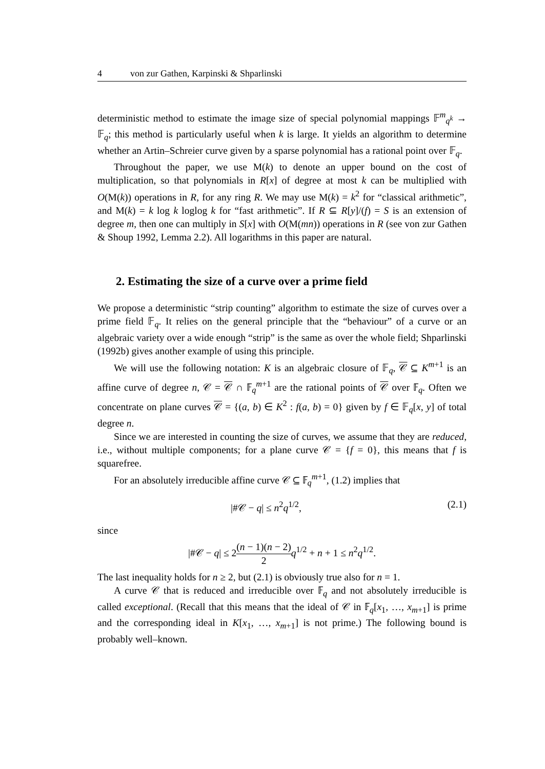4 von zur Gathen, Karpinski & Shparlinski
deterministic method to estimate the image size of special polynomial mappings 𝔽<sup>m</sup><sub>q<sup>k</sup></sub> → 𝔽<sub>q</sub>; this method is particularly useful when k is large. It yields an algorithm to determine whether an Artin–Schreier curve given by a sparse polynomial has a rational point over 𝔽<sub>q</sub>.
Throughout the paper, we use M(k) to denote an upper bound on the cost of multiplication, so that polynomials in R[x] of degree at most k can be multiplied with O(M(k)) operations in R, for any ring R. We may use M(k) = k<sup>2</sup> for “classical arithmetic”, and M(k) = k log k loglog k for “fast arithmetic”. If R ⊆ R[y]/(f) = S is an extension of degree m, then one can multiply in S[x] with O(M(mn)) operations in R (see von zur Gathen & Shoup 1992, Lemma 2.2). All logarithms in this paper are natural.
2. Estimating the size of a curve over a prime field
We propose a deterministic “strip counting” algorithm to estimate the size of curves over a prime field 𝔽<sub>q</sub>. It relies on the general principle that the “behaviour” of a curve or an algebraic variety over a wide enough “strip” is the same as over the whole field; Shparlinski (1992b) gives another example of using this principle.
We will use the following notation: K is an algebraic closure of 𝔽<sub>q</sub>, 𝒞 ⊆ K<sup>m+1</sup> is an affine curve of degree n, 𝒞 = 𝒞 ∩ 𝔽<sub>q</sub><sup>m+1</sup> are the rational points of 𝒞 over 𝔽<sub>q</sub>. Often we concentrate on plane curves 𝒞 = {(a, b) ∈ K<sup>2</sup> : f(a, b) = 0} given by f ∈ 𝔽<sub>q</sub>[x, y] of total degree n.
Since we are interested in counting the size of curves, we assume that they are reduced, i.e., without multiple components; for a plane curve 𝒞 = {f = 0}, this means that f is squarefree.
For an absolutely irreducible affine curve 𝒞 ⊆ 𝔽<sub>q</sub><sup>m+1</sup>, (1.2) implies that
|#𝒞 − q| ≤ n<sup>2</sup>q<sup>1/2</sup>, (2.1)
since
|#𝒞 − q| ≤ 2(n − 1)(n − 2) 2 q<sup>1/2</sup> + n + 1 ≤ n<sup>2</sup>q<sup>1/2</sup>.
The last inequality holds for n ≥ 2, but (2.1) is obviously true also for n = 1.
A curve 𝒞 that is reduced and irreducible over 𝔽<sub>q</sub> and not absolutely irreducible is called exceptional. (Recall that this means that the ideal of 𝒞 in 𝔽<sub>q</sub>[x<sub>1</sub>, …, x<sub>m+1</sub>] is prime and the corresponding ideal in K[x<sub>1</sub>, …, x<sub>m+1</sub>] is not prime.) The following bound is probably well–known.